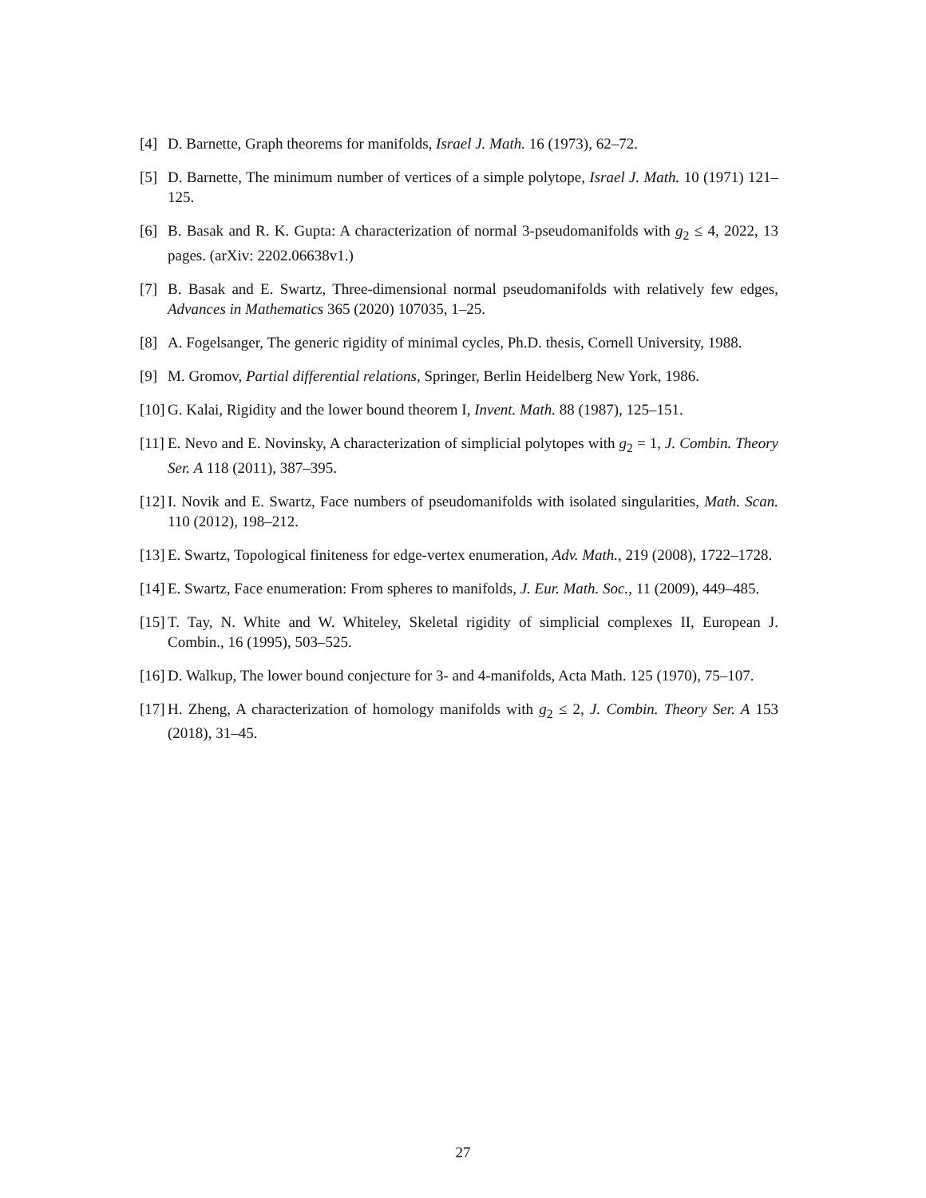[4] D. Barnette, Graph theorems for manifolds, Israel J. Math. 16 (1973), 62–72.
[5] D. Barnette, The minimum number of vertices of a simple polytope, Israel J. Math. 10 (1971) 121–125.
[6] B. Basak and R. K. Gupta: A characterization of normal 3-pseudomanifolds with g<sub>2</sub> ≤ 4, 2022, 13 pages. (arXiv: 2202.06638v1.)
[7] B. Basak and E. Swartz, Three-dimensional normal pseudomanifolds with relatively few edges, Advances in Mathematics 365 (2020) 107035, 1–25.
[8] A. Fogelsanger, The generic rigidity of minimal cycles, Ph.D. thesis, Cornell University, 1988.
[9] M. Gromov, Partial differential relations, Springer, Berlin Heidelberg New York, 1986.
[10] G. Kalai, Rigidity and the lower bound theorem I, Invent. Math. 88 (1987), 125–151.
[11] E. Nevo and E. Novinsky, A characterization of simplicial polytopes with g<sub>2</sub> = 1, J. Combin. Theory Ser. A 118 (2011), 387–395.
[12] I. Novik and E. Swartz, Face numbers of pseudomanifolds with isolated singularities, Math. Scan. 110 (2012), 198–212.
[13] E. Swartz, Topological finiteness for edge-vertex enumeration, Adv. Math., 219 (2008), 1722–1728.
[14] E. Swartz, Face enumeration: From spheres to manifolds, J. Eur. Math. Soc., 11 (2009), 449–485.
[15] T. Tay, N. White and W. Whiteley, Skeletal rigidity of simplicial complexes II, European J. Combin., 16 (1995), 503–525.
[16] D. Walkup, The lower bound conjecture for 3- and 4-manifolds, Acta Math. 125 (1970), 75–107.
[17] H. Zheng, A characterization of homology manifolds with g<sub>2</sub> ≤ 2, J. Combin. Theory Ser. A 153 (2018), 31–45.
27